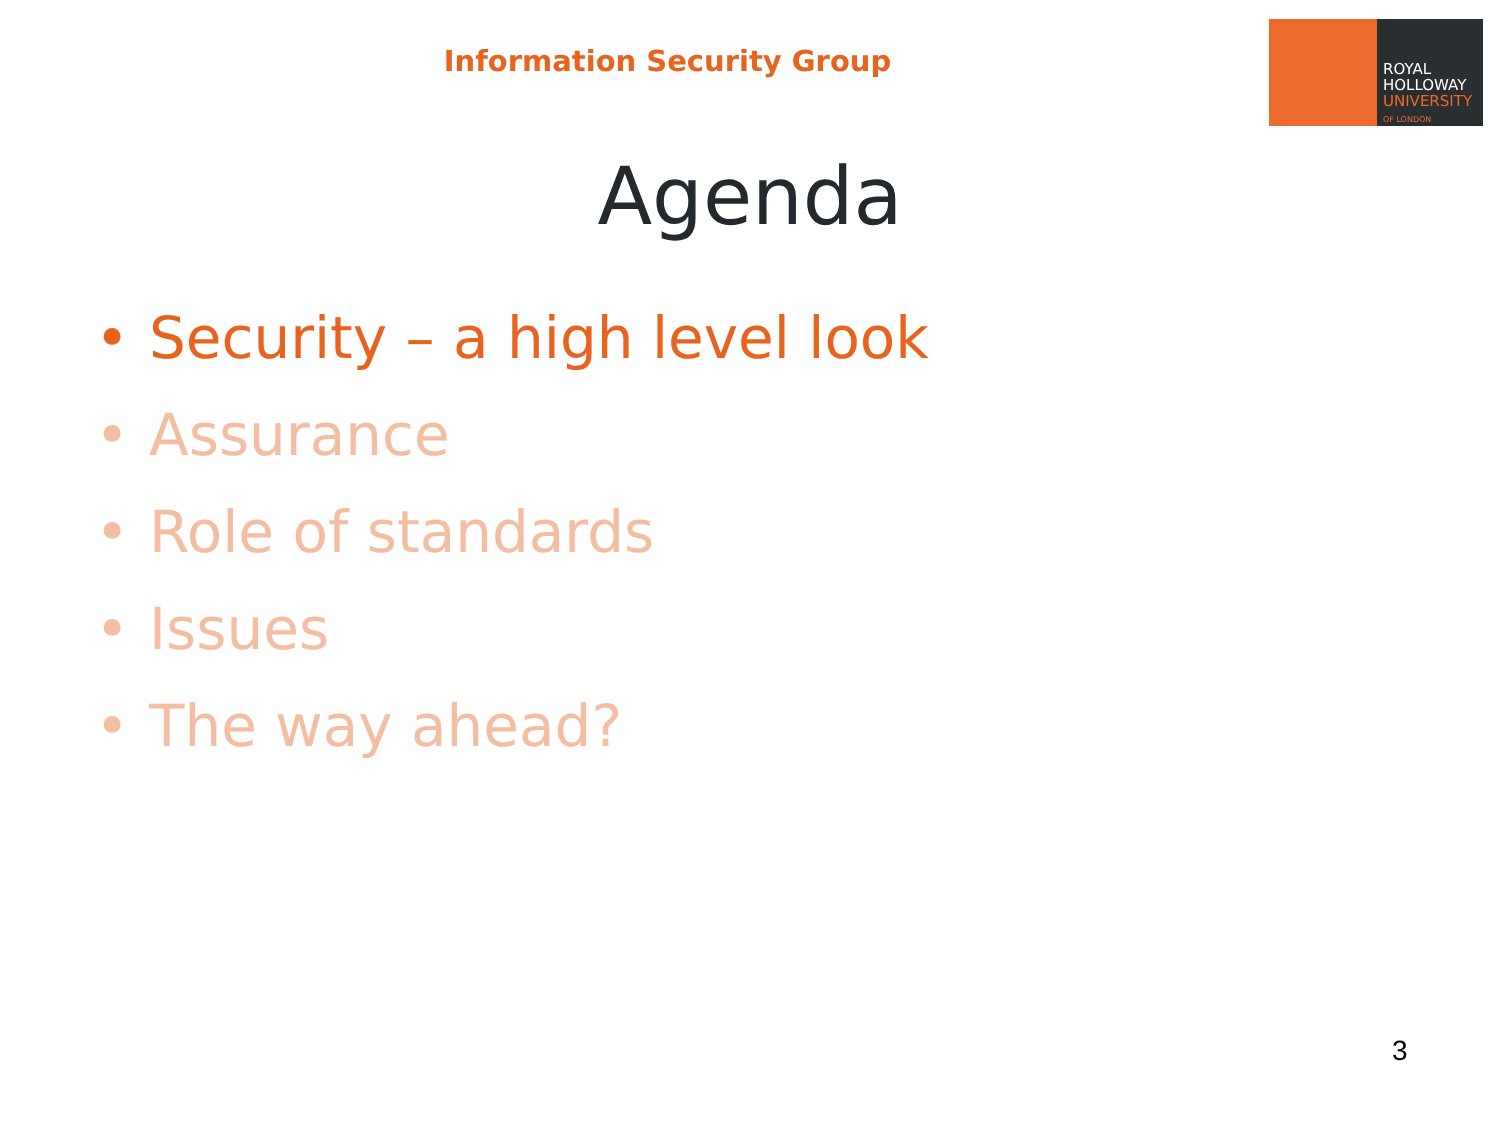Information Security Group
ROYAL
HOLLOWAY
UNIVERSITY
OF LONDON
Agenda
• Security – a high level look
• Assurance
• Role of standards
• Issues
• The way ahead?
3